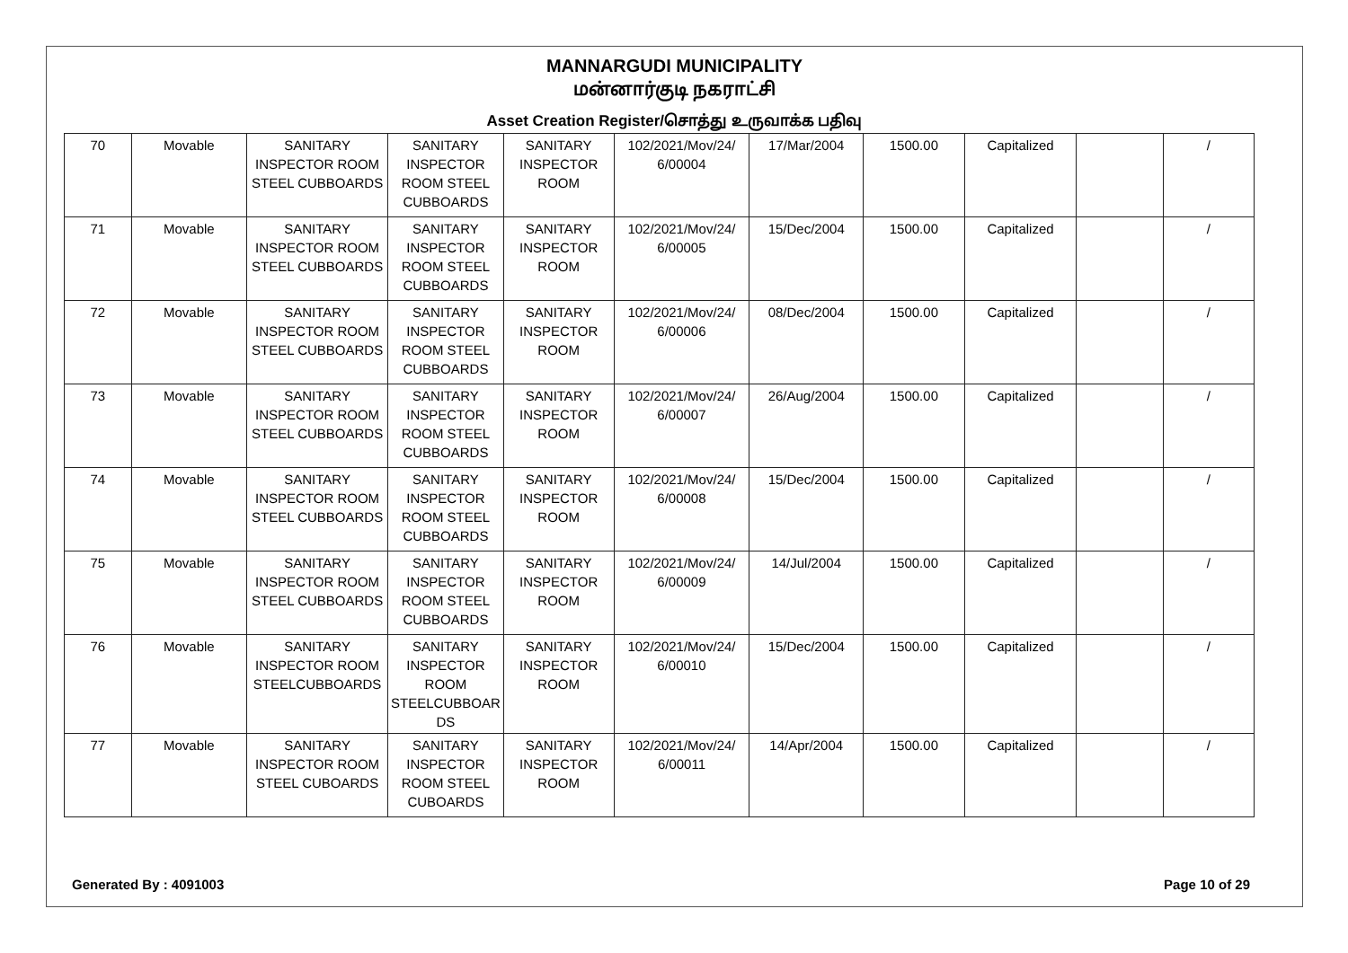MANNARGUDI MUNICIPALITY
மன்னார்குடி நகராட்சி
Asset Creation Register/சொத்து உருவாக்க பதிவு
| 70 | Movable | SANITARY INSPECTOR ROOM STEEL CUBBOARDS | SANITARY INSPECTOR ROOM STEEL CUBBOARDS | SANITARY INSPECTOR ROOM | 102/2021/Mov/24/ 6/00004 | 17/Mar/2004 | 1500.00 | Capitalized | | / |
| 71 | Movable | SANITARY INSPECTOR ROOM STEEL CUBBOARDS | SANITARY INSPECTOR ROOM STEEL CUBBOARDS | SANITARY INSPECTOR ROOM | 102/2021/Mov/24/ 6/00005 | 15/Dec/2004 | 1500.00 | Capitalized | | / |
| 72 | Movable | SANITARY INSPECTOR ROOM STEEL CUBBOARDS | SANITARY INSPECTOR ROOM STEEL CUBBOARDS | SANITARY INSPECTOR ROOM | 102/2021/Mov/24/ 6/00006 | 08/Dec/2004 | 1500.00 | Capitalized | | / |
| 73 | Movable | SANITARY INSPECTOR ROOM STEEL CUBBOARDS | SANITARY INSPECTOR ROOM STEEL CUBBOARDS | SANITARY INSPECTOR ROOM | 102/2021/Mov/24/ 6/00007 | 26/Aug/2004 | 1500.00 | Capitalized | | / |
| 74 | Movable | SANITARY INSPECTOR ROOM STEEL CUBBOARDS | SANITARY INSPECTOR ROOM STEEL CUBBOARDS | SANITARY INSPECTOR ROOM | 102/2021/Mov/24/ 6/00008 | 15/Dec/2004 | 1500.00 | Capitalized | | / |
| 75 | Movable | SANITARY INSPECTOR ROOM STEEL CUBBOARDS | SANITARY INSPECTOR ROOM STEEL CUBBOARDS | SANITARY INSPECTOR ROOM | 102/2021/Mov/24/ 6/00009 | 14/Jul/2004 | 1500.00 | Capitalized | | / |
| 76 | Movable | SANITARY INSPECTOR ROOM STEELCUBBOARDS | SANITARY INSPECTOR ROOM STEELCUBBOAR DS | SANITARY INSPECTOR ROOM | 102/2021/Mov/24/ 6/00010 | 15/Dec/2004 | 1500.00 | Capitalized | | / |
| 77 | Movable | SANITARY INSPECTOR ROOM STEEL CUBOARDS | SANITARY INSPECTOR ROOM STEEL CUBOARDS | SANITARY INSPECTOR ROOM | 102/2021/Mov/24/ 6/00011 | 14/Apr/2004 | 1500.00 | Capitalized | | / |
Generated By : 4091003 Page 10 of 29